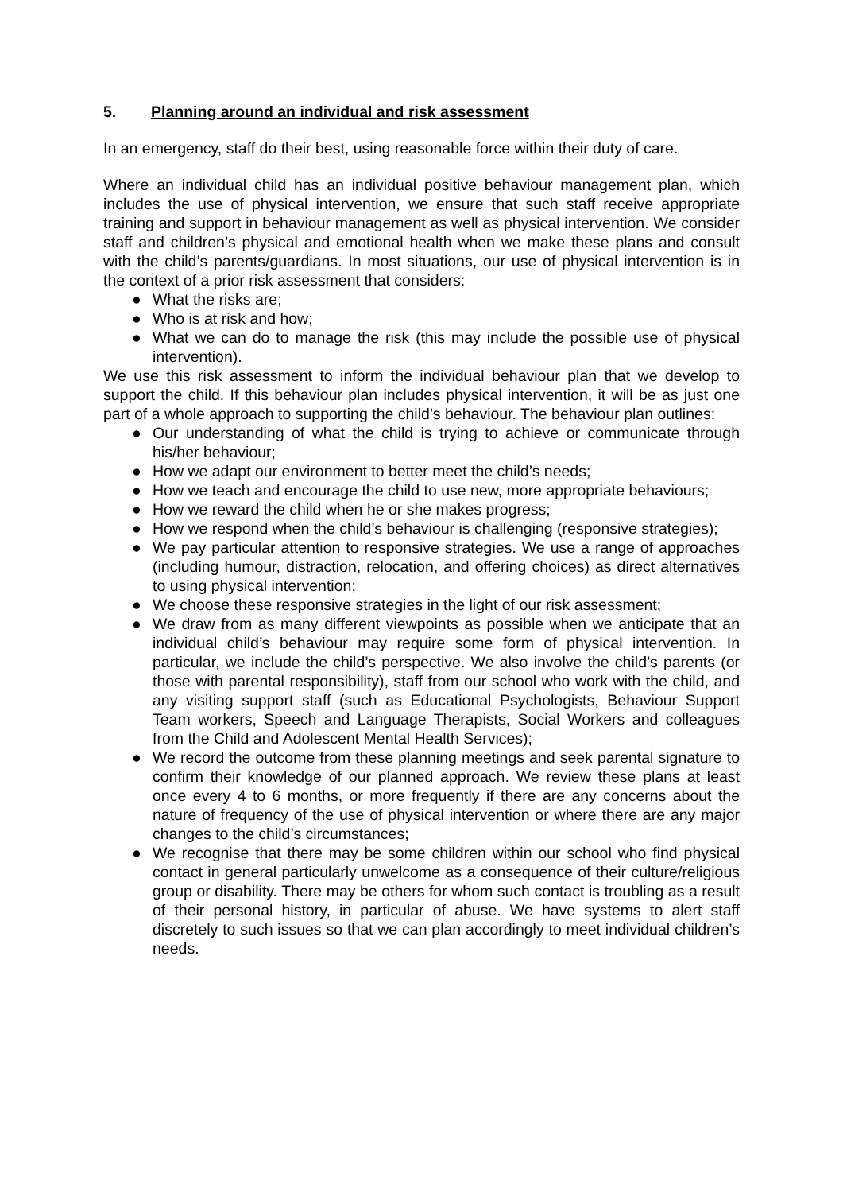5. Planning around an individual and risk assessment
In an emergency, staff do their best, using reasonable force within their duty of care.
Where an individual child has an individual positive behaviour management plan, which includes the use of physical intervention, we ensure that such staff receive appropriate training and support in behaviour management as well as physical intervention. We consider staff and children’s physical and emotional health when we make these plans and consult with the child’s parents/guardians. In most situations, our use of physical intervention is in the context of a prior risk assessment that considers:
● What the risks are;
● Who is at risk and how;
● What we can do to manage the risk (this may include the possible use of physical intervention).
We use this risk assessment to inform the individual behaviour plan that we develop to support the child. If this behaviour plan includes physical intervention, it will be as just one part of a whole approach to supporting the child’s behaviour. The behaviour plan outlines:
● Our understanding of what the child is trying to achieve or communicate through his/her behaviour;
● How we adapt our environment to better meet the child’s needs;
● How we teach and encourage the child to use new, more appropriate behaviours;
● How we reward the child when he or she makes progress;
● How we respond when the child’s behaviour is challenging (responsive strategies);
● We pay particular attention to responsive strategies. We use a range of approaches (including humour, distraction, relocation, and offering choices) as direct alternatives to using physical intervention;
● We choose these responsive strategies in the light of our risk assessment;
● We draw from as many different viewpoints as possible when we anticipate that an individual child’s behaviour may require some form of physical intervention. In particular, we include the child’s perspective. We also involve the child’s parents (or those with parental responsibility), staff from our school who work with the child, and any visiting support staff (such as Educational Psychologists, Behaviour Support Team workers, Speech and Language Therapists, Social Workers and colleagues from the Child and Adolescent Mental Health Services);
● We record the outcome from these planning meetings and seek parental signature to confirm their knowledge of our planned approach. We review these plans at least once every 4 to 6 months, or more frequently if there are any concerns about the nature of frequency of the use of physical intervention or where there are any major changes to the child’s circumstances;
● We recognise that there may be some children within our school who find physical contact in general particularly unwelcome as a consequence of their culture/religious group or disability. There may be others for whom such contact is troubling as a result of their personal history, in particular of abuse. We have systems to alert staff discretely to such issues so that we can plan accordingly to meet individual children’s needs.